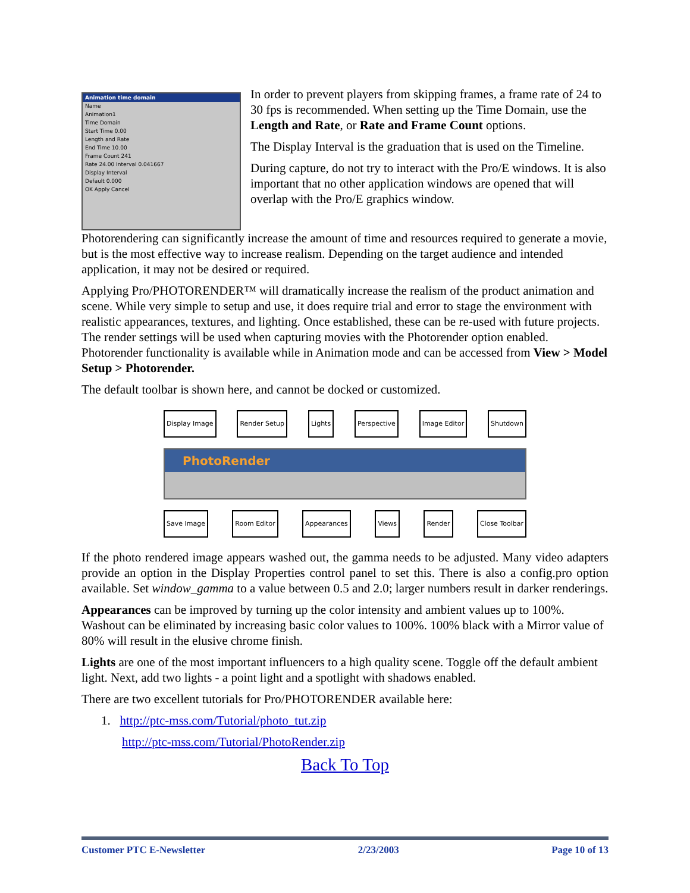Animation time domain
Name
Animation1
Time Domain
Start Time 0.00
Length and Rate
End Time 10.00
Frame Count 241
Rate 24.00 Interval 0.041667
Display Interval
Default 0.000
OK Apply Cancel
In order to prevent players from skipping frames, a frame rate of 24 to 30 fps is recommended. When setting up the Time Domain, use the Length and Rate, or Rate and Frame Count options.
The Display Interval is the graduation that is used on the Timeline.
During capture, do not try to interact with the Pro/E windows. It is also important that no other application windows are opened that will overlap with the Pro/E graphics window.
Photorendering can significantly increase the amount of time and resources required to generate a movie, but is the most effective way to increase realism. Depending on the target audience and intended application, it may not be desired or required.
Applying Pro/PHOTORENDER™ will dramatically increase the realism of the product animation and scene. While very simple to setup and use, it does require trial and error to stage the environment with realistic appearances, textures, and lighting. Once established, these can be re-used with future projects. The render settings will be used when capturing movies with the Photorender option enabled. Photorender functionality is available while in Animation mode and can be accessed from View > Model Setup > Photorender.
The default toolbar is shown here, and cannot be docked or customized.
Display Image Render Setup Lights Perspective Image Editor Shutdown
PhotoRender
Save Image Room Editor Appearances Views Render Close Toolbar
If the photo rendered image appears washed out, the gamma needs to be adjusted. Many video adapters provide an option in the Display Properties control panel to set this. There is also a config.pro option available. Set window_gamma to a value between 0.5 and 2.0; larger numbers result in darker renderings.
Appearances can be improved by turning up the color intensity and ambient values up to 100%. Washout can be eliminated by increasing basic color values to 100%. 100% black with a Mirror value of 80% will result in the elusive chrome finish.
Lights are one of the most important influencers to a high quality scene. Toggle off the default ambient light. Next, add two lights - a point light and a spotlight with shadows enabled.
There are two excellent tutorials for Pro/PHOTORENDER available here:
1. http://ptc-mss.com/Tutorial/photo_tut.zip
http://ptc-mss.com/Tutorial/PhotoRender.zip
Back To Top
Customer PTC E-Newsletter 2/23/2003 Page 10 of 13